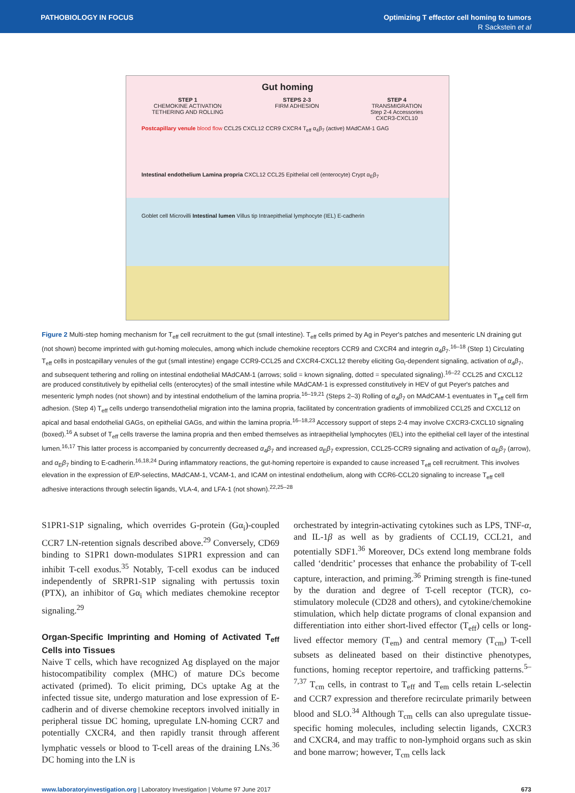PATHOBIOLOGY IN FOCUS
Optimizing T effector cell homing to tumors
R Sackstein et al
Gut homing
STEP 1
CHEMOKINE ACTIVATION
TETHERING AND ROLLING
STEPS 2-3
FIRM ADHESION
STEP 4
TRANSMIGRATION
Step 2-4 Accessories
CXCR3-CXCL10
Postcapillary venule blood flow CCL25 CXCL12 CCR9 CXCR4 T<sub>eff</sub> α<sub>4</sub>β<sub>7</sub> (active) MAdCAM-1 GAG
Intestinal endothelium Lamina propria CXCL12 CCL25 Epithelial cell (enterocyte) Crypt α<sub>E</sub>β<sub>7</sub>
Goblet cell Microvilli Intestinal lumen Villus tip Intraepithelial lymphocyte (IEL) E-cadherin
Figure 2 Multi-step homing mechanism for T<sub>eff</sub> cell recruitment to the gut (small intestine). T<sub>eff</sub> cells primed by Ag in Peyer's patches and mesenteric LN draining gut (not shown) become imprinted with gut-homing molecules, among which include chemokine receptors CCR9 and CXCR4 and integrin α<sub>4</sub>β<sub>7</sub>.<sup>16–18</sup> (Step 1) Circulating T<sub>eff</sub> cells in postcapillary venules of the gut (small intestine) engage CCR9-CCL25 and CXCR4-CXCL12 thereby eliciting Gα<sub>i</sub>-dependent signaling, activation of α<sub>4</sub>β<sub>7</sub>, and subsequent tethering and rolling on intestinal endothelial MAdCAM-1 (arrows; solid = known signaling, dotted = speculated signaling).<sup>16–22</sup> CCL25 and CXCL12 are produced constitutively by epithelial cells (enterocytes) of the small intestine while MAdCAM-1 is expressed constitutively in HEV of gut Peyer's patches and mesenteric lymph nodes (not shown) and by intestinal endothelium of the lamina propria.<sup>16–19,21</sup> (Steps 2–3) Rolling of α<sub>4</sub>β<sub>7</sub> on MAdCAM-1 eventuates in T<sub>eff</sub> cell firm adhesion. (Step 4) T<sub>eff</sub> cells undergo transendothelial migration into the lamina propria, facilitated by concentration gradients of immobilized CCL25 and CXCL12 on apical and basal endothelial GAGs, on epithelial GAGs, and within the lamina propria.<sup>16–18,23</sup> Accessory support of steps 2-4 may involve CXCR3-CXCL10 signaling (boxed).<sup>16</sup> A subset of T<sub>eff</sub> cells traverse the lamina propria and then embed themselves as intraepithelial lymphocytes (IEL) into the epithelial cell layer of the intestinal lumen.<sup>16,17</sup> This latter process is accompanied by concurrently decreased α<sub>4</sub>β<sub>7</sub> and increased α<sub>E</sub>β<sub>7</sub> expression, CCL25-CCR9 signaling and activation of α<sub>E</sub>β<sub>7</sub> (arrow), and α<sub>E</sub>β<sub>7</sub> binding to E-cadherin.<sup>16,18,24</sup> During inflammatory reactions, the gut-homing repertoire is expanded to cause increased T<sub>eff</sub> cell recruitment. This involves elevation in the expression of E/P-selectins, MAdCAM-1, VCAM-1, and ICAM on intestinal endothelium, along with CCR6-CCL20 signaling to increase T<sub>eff</sub> cell adhesive interactions through selectin ligands, VLA-4, and LFA-1 (not shown).<sup>22,25–28</sup>
S1PR1-S1P signaling, which overrides G-protein (Gα<sub>i</sub>)-coupled CCR7 LN-retention signals described above.<sup>29</sup> Conversely, CD69 binding to S1PR1 down-modulates S1PR1 expression and can inhibit T-cell exodus.<sup>35</sup> Notably, T-cell exodus can be induced independently of SRPR1-S1P signaling with pertussis toxin (PTX), an inhibitor of Gα<sub>i</sub> which mediates chemokine receptor signaling.<sup>29</sup>
Organ-Specific Imprinting and Homing of Activated T<sub>eff</sub> Cells into Tissues
Naive T cells, which have recognized Ag displayed on the major histocompatibility complex (MHC) of mature DCs become activated (primed). To elicit priming, DCs uptake Ag at the infected tissue site, undergo maturation and lose expression of E-cadherin and of diverse chemokine receptors involved initially in peripheral tissue DC homing, upregulate LN-homing CCR7 and potentially CXCR4, and then rapidly transit through afferent lymphatic vessels or blood to T-cell areas of the draining LNs.<sup>36</sup> DC homing into the LN is
orchestrated by integrin-activating cytokines such as LPS, TNF-α, and IL-1β as well as by gradients of CCL19, CCL21, and potentially SDF1.<sup>36</sup> Moreover, DCs extend long membrane folds called ‘dendritic’ processes that enhance the probability of T-cell capture, interaction, and priming.<sup>36</sup> Priming strength is fine-tuned by the duration and degree of T-cell receptor (TCR), co-stimulatory molecule (CD28 and others), and cytokine/chemokine stimulation, which help dictate programs of clonal expansion and differentiation into either short-lived effector (T<sub>eff</sub>) cells or long-lived effector memory (T<sub>em</sub>) and central memory (T<sub>cm</sub>) T-cell subsets as delineated based on their distinctive phenotypes, functions, homing receptor repertoire, and trafficking patterns.<sup>5–7,37</sup> T<sub>cm</sub> cells, in contrast to T<sub>eff</sub> and T<sub>em</sub> cells retain L-selectin and CCR7 expression and therefore recirculate primarily between blood and SLO.<sup>34</sup> Although T<sub>cm</sub> cells can also upregulate tissue-specific homing molecules, including selectin ligands, CXCR3 and CXCR4, and may traffic to non-lymphoid organs such as skin and bone marrow; however, T<sub>cm</sub> cells lack
www.laboratoryinvestigation.org | Laboratory Investigation | Volume 97 June 2017
673